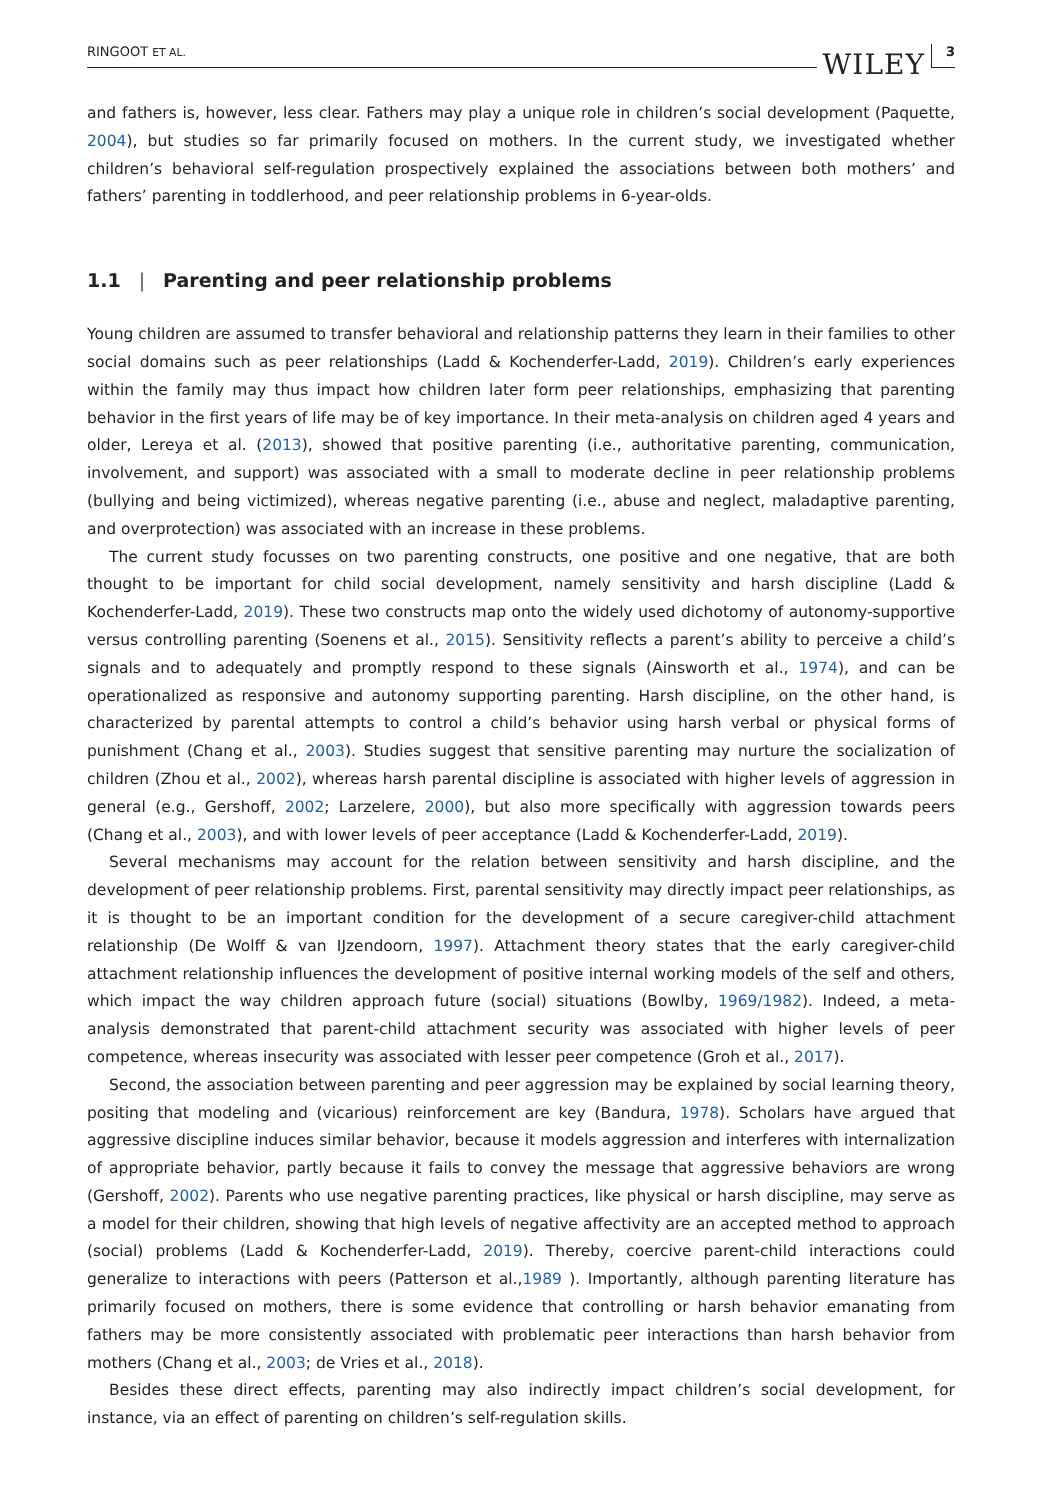RINGOOT ET AL.
WILEY 3
and fathers is, however, less clear. Fathers may play a unique role in children’s social development (Paquette, 2004), but studies so far primarily focused on mothers. In the current study, we investigated whether children’s behavioral self-regulation prospectively explained the associations between both mothers’ and fathers’ parenting in toddlerhood, and peer relationship problems in 6-year-olds.
1.1 | Parenting and peer relationship problems
Young children are assumed to transfer behavioral and relationship patterns they learn in their families to other social domains such as peer relationships (Ladd & Kochenderfer-Ladd, 2019). Children’s early experiences within the family may thus impact how children later form peer relationships, emphasizing that parenting behavior in the first years of life may be of key importance. In their meta-analysis on children aged 4 years and older, Lereya et al. (2013), showed that positive parenting (i.e., authoritative parenting, communication, involvement, and support) was associated with a small to moderate decline in peer relationship problems (bullying and being victimized), whereas negative parenting (i.e., abuse and neglect, maladaptive parenting, and overprotection) was associated with an increase in these problems.
The current study focusses on two parenting constructs, one positive and one negative, that are both thought to be important for child social development, namely sensitivity and harsh discipline (Ladd & Kochenderfer-Ladd, 2019). These two constructs map onto the widely used dichotomy of autonomy-supportive versus controlling parenting (Soenens et al., 2015). Sensitivity reflects a parent’s ability to perceive a child’s signals and to adequately and promptly respond to these signals (Ainsworth et al., 1974), and can be operationalized as responsive and autonomy supporting parenting. Harsh discipline, on the other hand, is characterized by parental attempts to control a child’s behavior using harsh verbal or physical forms of punishment (Chang et al., 2003). Studies suggest that sensitive parenting may nurture the socialization of children (Zhou et al., 2002), whereas harsh parental discipline is associated with higher levels of aggression in general (e.g., Gershoff, 2002; Larzelere, 2000), but also more specifically with aggression towards peers (Chang et al., 2003), and with lower levels of peer acceptance (Ladd & Kochenderfer-Ladd, 2019).
Several mechanisms may account for the relation between sensitivity and harsh discipline, and the development of peer relationship problems. First, parental sensitivity may directly impact peer relationships, as it is thought to be an important condition for the development of a secure caregiver-child attachment relationship (De Wolff & van IJzendoorn, 1997). Attachment theory states that the early caregiver-child attachment relationship influences the development of positive internal working models of the self and others, which impact the way children approach future (social) situations (Bowlby, 1969/1982). Indeed, a meta-analysis demonstrated that parent-child attachment security was associated with higher levels of peer competence, whereas insecurity was associated with lesser peer competence (Groh et al., 2017).
Second, the association between parenting and peer aggression may be explained by social learning theory, positing that modeling and (vicarious) reinforcement are key (Bandura, 1978). Scholars have argued that aggressive discipline induces similar behavior, because it models aggression and interferes with internalization of appropriate behavior, partly because it fails to convey the message that aggressive behaviors are wrong (Gershoff, 2002). Parents who use negative parenting practices, like physical or harsh discipline, may serve as a model for their children, showing that high levels of negative affectivity are an accepted method to approach (social) problems (Ladd & Kochenderfer-Ladd, 2019). Thereby, coercive parent-child interactions could generalize to interactions with peers (Patterson et al.,1989 ). Importantly, although parenting literature has primarily focused on mothers, there is some evidence that controlling or harsh behavior emanating from fathers may be more consistently associated with problematic peer interactions than harsh behavior from mothers (Chang et al., 2003; de Vries et al., 2018).
Besides these direct effects, parenting may also indirectly impact children’s social development, for instance, via an effect of parenting on children’s self-regulation skills.